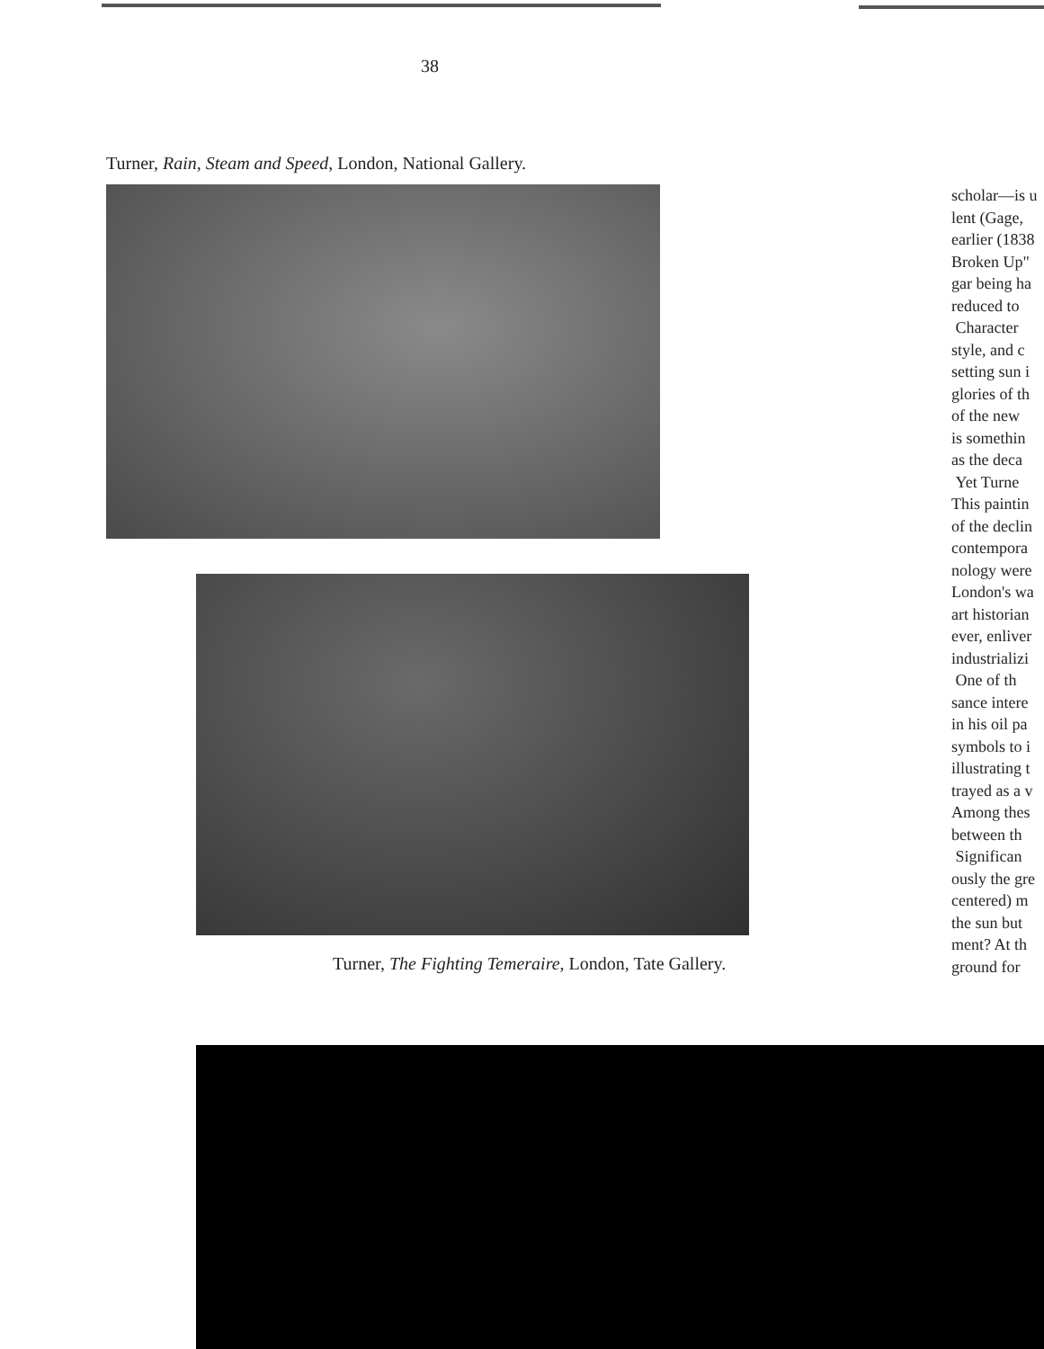38
Turner, Rain, Steam and Speed, London, National Gallery.
Turner, The Fighting Temeraire, London, Tate Gallery.
scholar—is u
lent (Gage,
earlier (1838
Broken Up"
gar being ha
reduced to
Character
style, and c
setting sun i
glories of th
of the new
is somethin
as the deca
Yet Turne
This paintin
of the declin
contempora
nology were
London's wa
art historian
ever, enliver
industrializi
One of th
sance intere
in his oil pa
symbols to i
illustrating t
trayed as a v
Among thes
between th
Significan
ously the gre
centered) m
the sun but
ment? At th
ground for